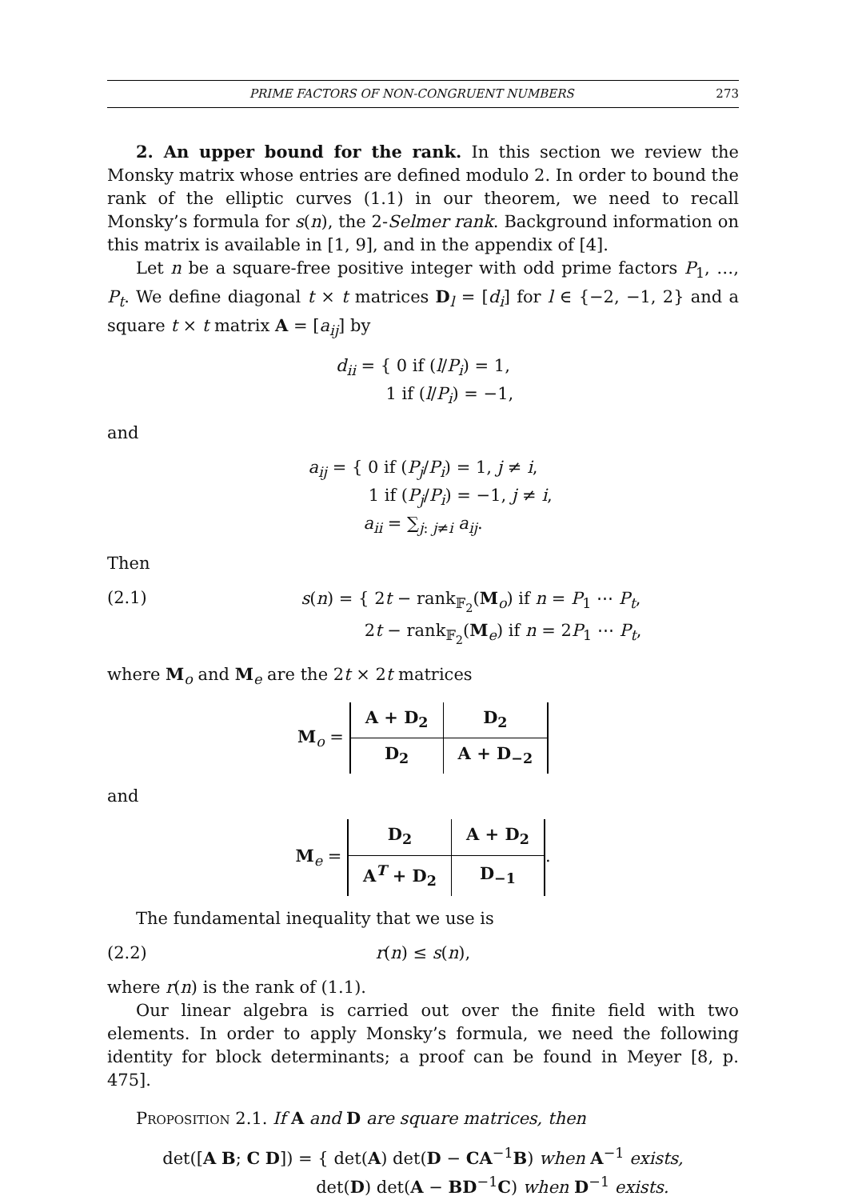PRIME FACTORS OF NON-CONGRUENT NUMBERS 273
2. An upper bound for the rank. In this section we review the Monsky matrix whose entries are defined modulo 2. In order to bound the rank of the elliptic curves (1.1) in our theorem, we need to recall Monsky’s formula for s(n), the 2-Selmer rank. Background information on this matrix is available in [1, 9], and in the appendix of [4].
Let n be a square-free positive integer with odd prime factors P<sub>1</sub>, …, P<sub>t</sub>. We define diagonal t × t matrices D<sub>l</sub> = [d<sub>i</sub>] for l ∈ {−2, −1, 2} and a square t × t matrix A = [a<sub>ij</sub>] by
d<sub>ii</sub> = { 0 if (l/P<sub>i</sub>) = 1,
1 if (l/P<sub>i</sub>) = −1,
and
a<sub>ij</sub> = { 0 if (P<sub>j</sub>/P<sub>i</sub>) = 1, j ≠ i,
1 if (P<sub>j</sub>/P<sub>i</sub>) = −1, j ≠ i,
a<sub>ii</sub> = ∑<sub>j: j≠i</sub> a<sub>ij</sub>.
Then
(2.1) s(n) = { 2t − rank<sub>𝔽<sub>2</sub></sub>(M<sub>o</sub>) if n = P<sub>1</sub> ⋯ P<sub>t</sub>,
2t − rank<sub>𝔽<sub>2</sub></sub>(M<sub>e</sub>) if n = 2P<sub>1</sub> ⋯ P<sub>t</sub>,
where M<sub>o</sub> and M<sub>e</sub> are the 2t × 2t matrices
M<sub>o</sub> =
| A + D<sub>2</sub> | D<sub>2</sub> |
| D<sub>2</sub> | A + D<sub>−2</sub> |
and
M<sub>e</sub> =
| D<sub>2</sub> | A + D<sub>2</sub> |
| A<sup>T</sup> + D<sub>2</sub> | D<sub>−1</sub> |
.
The fundamental inequality that we use is
(2.2) r(n) ≤ s(n),
where r(n) is the rank of (1.1).
Our linear algebra is carried out over the finite field with two elements. In order to apply Monsky’s formula, we need the following identity for block determinants; a proof can be found in Meyer [8, p. 475].
Proposition 2.1. If A and D are square matrices, then
det([A B; C D]) = { det(A) det(D − CA<sup>−1</sup>B) when A<sup>−1</sup> exists,
det(D) det(A − BD<sup>−1</sup>C) when D<sup>−1</sup> exists.